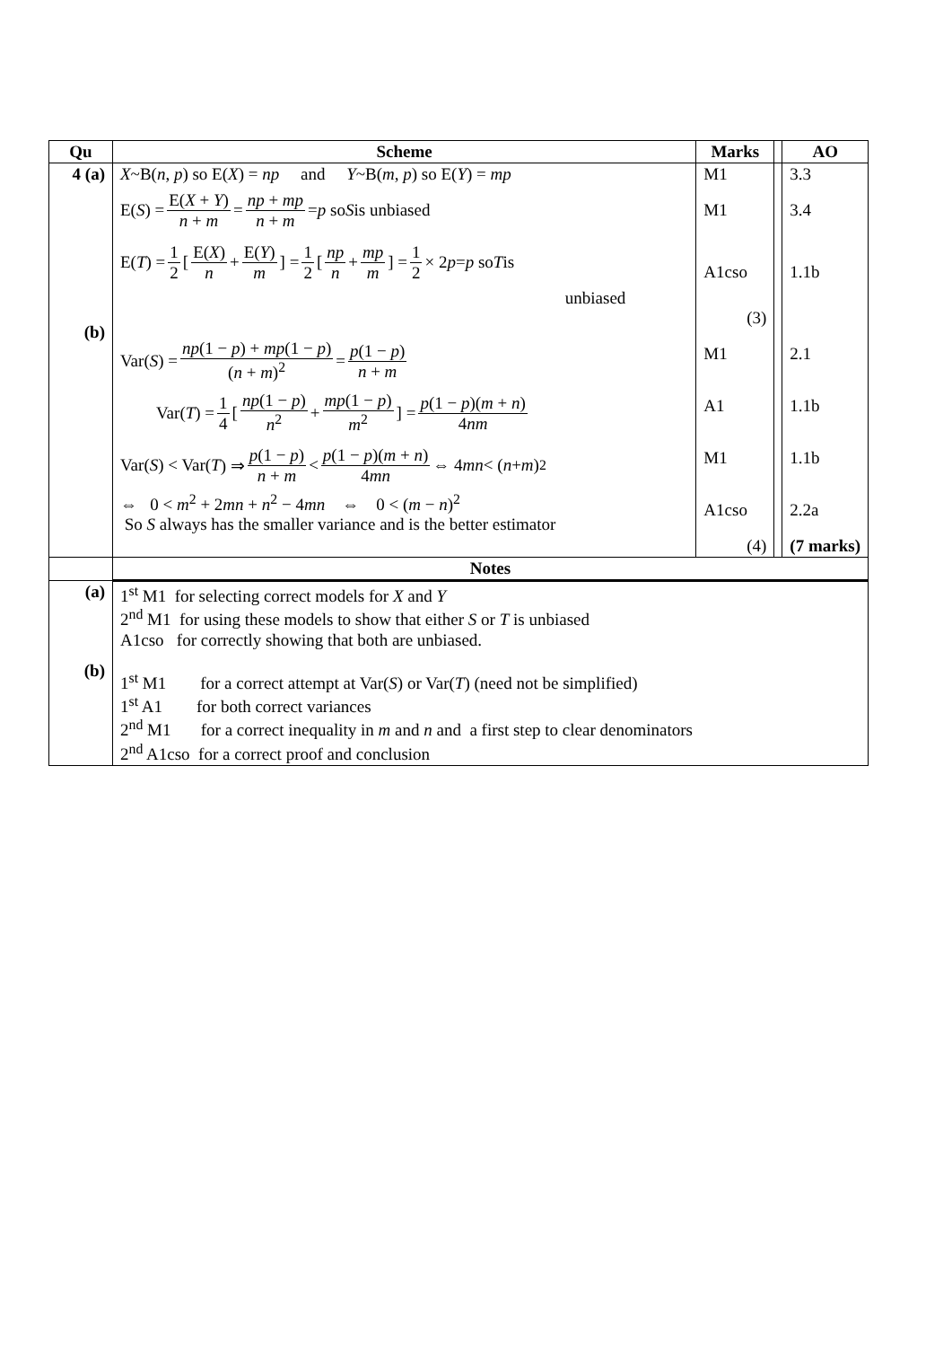| Qu | Scheme | Marks | | AO |
| --- | --- | --- | --- | --- |
| 4 (a) (b) | X ~B( n , p ) so E( X ) = np and Y ~B( m , p ) so E( Y ) = mp E( S ) = E( X + Y ) n + m = np + mp n + m = p so S is unbiased E( T ) = 1 2 [ E( X ) n + E( Y ) m ] = 1 2 [ np n + mp m ] = 1 2 × 2 p = p so T is unbiased Var( S ) = np (1 − p ) + mp (1 − p ) ( n + m )<sup>2</sup> = p (1 − p ) n + m Var( T ) = 1 4 [ np (1 − p ) n<sup>2</sup> + mp (1 − p ) m<sup>2</sup> ] = p (1 − p )( m + n ) 4 nm Var( S ) < Var( T ) ⇒ p (1 − p ) n + m < p (1 − p )( m + n ) 4 mn ⇔ 4 mn < ( n + m )<sup>2</sup> ⇔ 0 < m<sup>2</sup> + 2 mn + n<sup>2</sup> − 4 mn ⇔ 0 < ( m − n )<sup>2</sup> So S always has the smaller variance and is the better estimator | M1 M1 A1cso (3) M1 A1 M1 A1cso (4) | | 3.3 3.4 1.1b 2.1 1.1b 1.1b 2.2a (7 marks) |
| | Notes | | | |
| (a) (b) | 1<sup>st</sup> M1 for selecting correct models for X and Y 2<sup>nd</sup> M1 for using these models to show that either S or T is unbiased A1cso for correctly showing that both are unbiased. 1<sup>st</sup> M1 for a correct attempt at Var( S ) or Var( T ) (need not be simplified) 1<sup>st</sup> A1 for both correct variances 2<sup>nd</sup> M1 for a correct inequality in m and n and a first step to clear denominators 2<sup>nd</sup> A1cso for a correct proof and conclusion | | | |